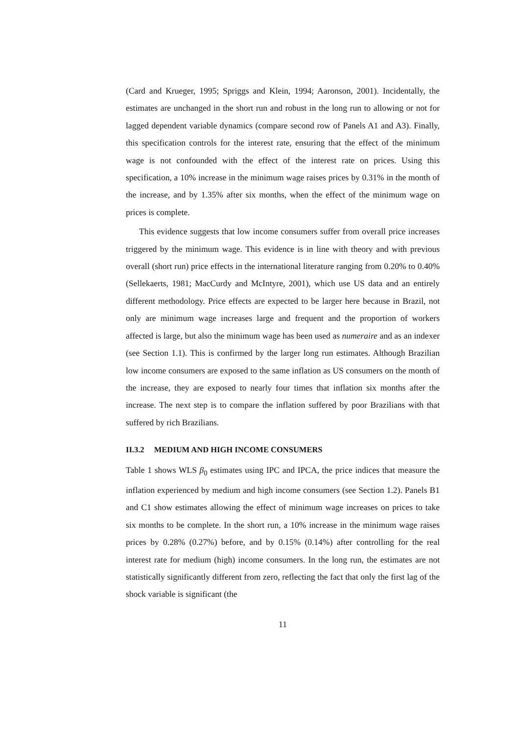(Card and Krueger, 1995; Spriggs and Klein, 1994; Aaronson, 2001). Incidentally, the estimates are unchanged in the short run and robust in the long run to allowing or not for lagged dependent variable dynamics (compare second row of Panels A1 and A3). Finally, this specification controls for the interest rate, ensuring that the effect of the minimum wage is not confounded with the effect of the interest rate on prices. Using this specification, a 10% increase in the minimum wage raises prices by 0.31% in the month of the increase, and by 1.35% after six months, when the effect of the minimum wage on prices is complete.
This evidence suggests that low income consumers suffer from overall price increases triggered by the minimum wage. This evidence is in line with theory and with previous overall (short run) price effects in the international literature ranging from 0.20% to 0.40% (Sellekaerts, 1981; MacCurdy and McIntyre, 2001), which use US data and an entirely different methodology. Price effects are expected to be larger here because in Brazil, not only are minimum wage increases large and frequent and the proportion of workers affected is large, but also the minimum wage has been used as numeraire and as an indexer (see Section 1.1). This is confirmed by the larger long run estimates. Although Brazilian low income consumers are exposed to the same inflation as US consumers on the month of the increase, they are exposed to nearly four times that inflation six months after the increase. The next step is to compare the inflation suffered by poor Brazilians with that suffered by rich Brazilians.
II.3.2 MEDIUM AND HIGH INCOME CONSUMERS
Table 1 shows WLS β<sub>0</sub> estimates using IPC and IPCA, the price indices that measure the inflation experienced by medium and high income consumers (see Section 1.2). Panels B1 and C1 show estimates allowing the effect of minimum wage increases on prices to take six months to be complete. In the short run, a 10% increase in the minimum wage raises prices by 0.28% (0.27%) before, and by 0.15% (0.14%) after controlling for the real interest rate for medium (high) income consumers. In the long run, the estimates are not statistically significantly different from zero, reflecting the fact that only the first lag of the shock variable is significant (the
11